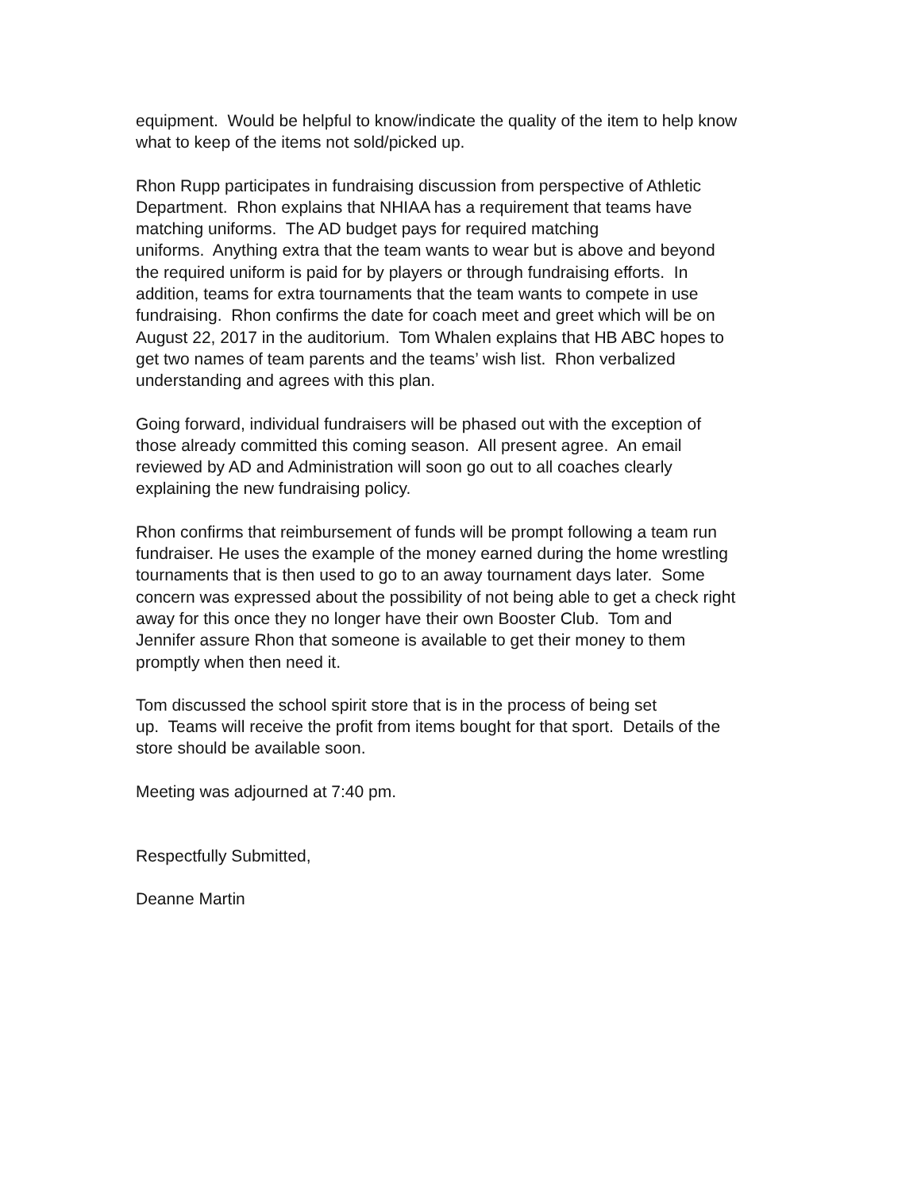equipment. Would be helpful to know/indicate the quality of the item to help know
what to keep of the items not sold/picked up.
Rhon Rupp participates in fundraising discussion from perspective of Athletic
Department. Rhon explains that NHIAA has a requirement that teams have
matching uniforms. The AD budget pays for required matching
uniforms. Anything extra that the team wants to wear but is above and beyond
the required uniform is paid for by players or through fundraising efforts. In
addition, teams for extra tournaments that the team wants to compete in use
fundraising. Rhon confirms the date for coach meet and greet which will be on
August 22, 2017 in the auditorium. Tom Whalen explains that HB ABC hopes to
get two names of team parents and the teams’ wish list. Rhon verbalized
understanding and agrees with this plan.
Going forward, individual fundraisers will be phased out with the exception of
those already committed this coming season. All present agree. An email
reviewed by AD and Administration will soon go out to all coaches clearly
explaining the new fundraising policy.
Rhon confirms that reimbursement of funds will be prompt following a team run
fundraiser. He uses the example of the money earned during the home wrestling
tournaments that is then used to go to an away tournament days later. Some
concern was expressed about the possibility of not being able to get a check right
away for this once they no longer have their own Booster Club. Tom and
Jennifer assure Rhon that someone is available to get their money to them
promptly when then need it.
Tom discussed the school spirit store that is in the process of being set
up. Teams will receive the profit from items bought for that sport. Details of the
store should be available soon.
Meeting was adjourned at 7:40 pm.
Respectfully Submitted,
Deanne Martin